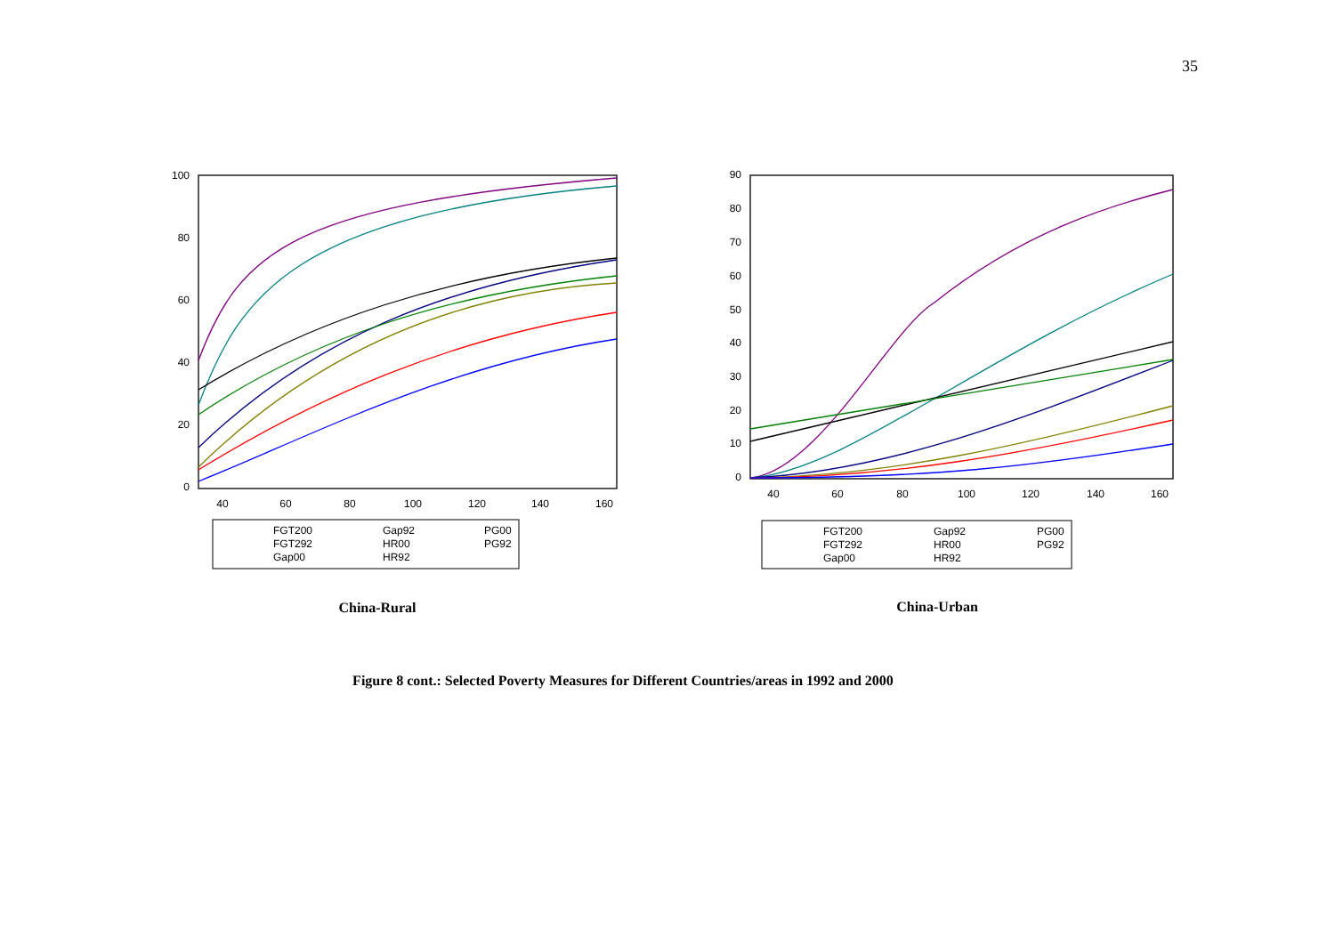35
100
80
60
40
20
0
90
80
70
60
50
40
30
20
10
0
40
60
80
100
120
140
160
40
60
80
100
120
140
160
FGT200
Gap92
PG00
FGT292
HR00
PG92
Gap00
HR92
FGT200
Gap92
PG00
FGT292
HR00
PG92
Gap00
HR92
China-Rural China-Urban
Figure 8 cont.: Selected Poverty Measures for Different Countries/areas in 1992 and 2000